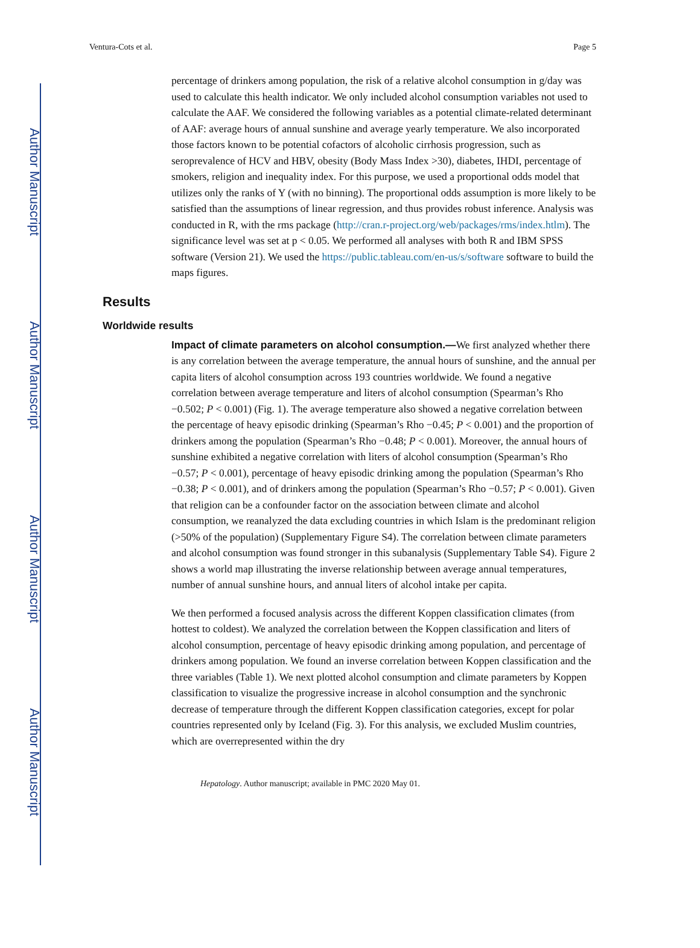Author Manuscript
Author Manuscript
Author Manuscript
Author Manuscript
Ventura-Cots et al. Page 5
percentage of drinkers among population, the risk of a relative alcohol consumption in g/day was used to calculate this health indicator. We only included alcohol consumption variables not used to calculate the AAF. We considered the following variables as a potential climate-related determinant of AAF: average hours of annual sunshine and average yearly temperature. We also incorporated those factors known to be potential cofactors of alcoholic cirrhosis progression, such as seroprevalence of HCV and HBV, obesity (Body Mass Index >30), diabetes, IHDI, percentage of smokers, religion and inequality index. For this purpose, we used a proportional odds model that utilizes only the ranks of Y (with no binning). The proportional odds assumption is more likely to be satisfied than the assumptions of linear regression, and thus provides robust inference. Analysis was conducted in R, with the rms package (http://cran.r-project.org/web/packages/rms/index.htlm). The significance level was set at p < 0.05. We performed all analyses with both R and IBM SPSS software (Version 21). We used the https://public.tableau.com/en-us/s/software software to build the maps figures.
Results
Worldwide results
Impact of climate parameters on alcohol consumption.—We first analyzed whether there is any correlation between the average temperature, the annual hours of sunshine, and the annual per capita liters of alcohol consumption across 193 countries worldwide. We found a negative correlation between average temperature and liters of alcohol consumption (Spearman’s Rho −0.502; P < 0.001) (Fig. 1). The average temperature also showed a negative correlation between the percentage of heavy episodic drinking (Spearman’s Rho −0.45; P < 0.001) and the proportion of drinkers among the population (Spearman’s Rho −0.48; P < 0.001). Moreover, the annual hours of sunshine exhibited a negative correlation with liters of alcohol consumption (Spearman’s Rho −0.57; P < 0.001), percentage of heavy episodic drinking among the population (Spearman’s Rho −0.38; P < 0.001), and of drinkers among the population (Spearman’s Rho −0.57; P < 0.001). Given that religion can be a confounder factor on the association between climate and alcohol consumption, we reanalyzed the data excluding countries in which Islam is the predominant religion (>50% of the population) (Supplementary Figure S4). The correlation between climate parameters and alcohol consumption was found stronger in this subanalysis (Supplementary Table S4). Figure 2 shows a world map illustrating the inverse relationship between average annual temperatures, number of annual sunshine hours, and annual liters of alcohol intake per capita.
We then performed a focused analysis across the different Koppen classification climates (from hottest to coldest). We analyzed the correlation between the Koppen classification and liters of alcohol consumption, percentage of heavy episodic drinking among population, and percentage of drinkers among population. We found an inverse correlation between Koppen classification and the three variables (Table 1). We next plotted alcohol consumption and climate parameters by Koppen classification to visualize the progressive increase in alcohol consumption and the synchronic decrease of temperature through the different Koppen classification categories, except for polar countries represented only by Iceland (Fig. 3). For this analysis, we excluded Muslim countries, which are overrepresented within the dry
Hepatology. Author manuscript; available in PMC 2020 May 01.